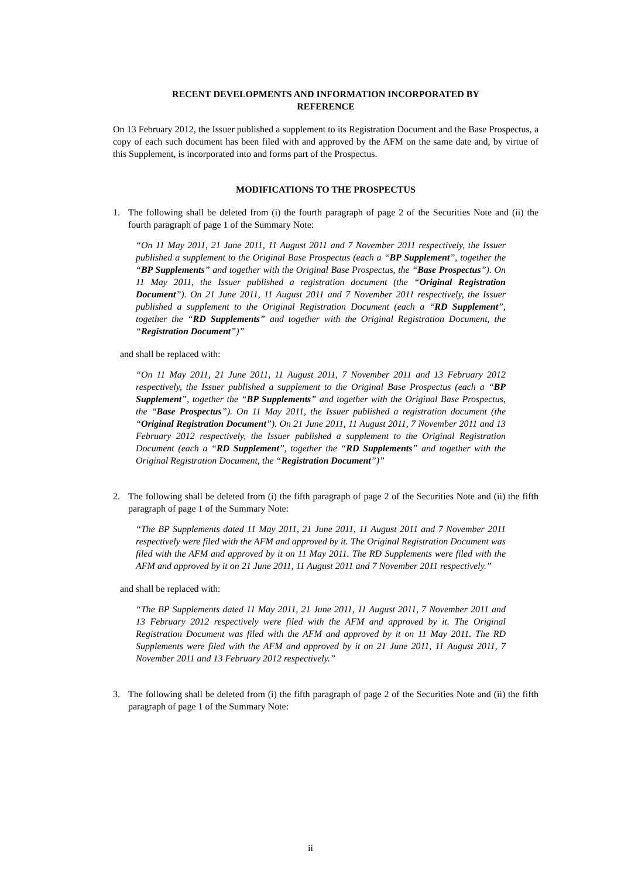RECENT DEVELOPMENTS AND INFORMATION INCORPORATED BY
REFERENCE
On 13 February 2012, the Issuer published a supplement to its Registration Document and the Base Prospectus, a copy of each such document has been filed with and approved by the AFM on the same date and, by virtue of this Supplement, is incorporated into and forms part of the Prospectus.
MODIFICATIONS TO THE PROSPECTUS
1. The following shall be deleted from (i) the fourth paragraph of page 2 of the Securities Note and (ii) the fourth paragraph of page 1 of the Summary Note:
“On 11 May 2011, 21 June 2011, 11 August 2011 and 7 November 2011 respectively, the Issuer published a supplement to the Original Base Prospectus (each a “BP Supplement”, together the “BP Supplements” and together with the Original Base Prospectus, the “Base Prospectus”). On 11 May 2011, the Issuer published a registration document (the “Original Registration Document”). On 21 June 2011, 11 August 2011 and 7 November 2011 respectively, the Issuer published a supplement to the Original Registration Document (each a “RD Supplement”, together the “RD Supplements” and together with the Original Registration Document, the “Registration Document”)”
and shall be replaced with:
“On 11 May 2011, 21 June 2011, 11 August 2011, 7 November 2011 and 13 February 2012 respectively, the Issuer published a supplement to the Original Base Prospectus (each a “BP Supplement”, together the “BP Supplements” and together with the Original Base Prospectus, the “Base Prospectus”). On 11 May 2011, the Issuer published a registration document (the “Original Registration Document”). On 21 June 2011, 11 August 2011, 7 November 2011 and 13 February 2012 respectively, the Issuer published a supplement to the Original Registration Document (each a “RD Supplement”, together the “RD Supplements” and together with the Original Registration Document, the “Registration Document”)”
2. The following shall be deleted from (i) the fifth paragraph of page 2 of the Securities Note and (ii) the fifth paragraph of page 1 of the Summary Note:
“The BP Supplements dated 11 May 2011, 21 June 2011, 11 August 2011 and 7 November 2011 respectively were filed with the AFM and approved by it. The Original Registration Document was filed with the AFM and approved by it on 11 May 2011. The RD Supplements were filed with the AFM and approved by it on 21 June 2011, 11 August 2011 and 7 November 2011 respectively.”
and shall be replaced with:
“The BP Supplements dated 11 May 2011, 21 June 2011, 11 August 2011, 7 November 2011 and 13 February 2012 respectively were filed with the AFM and approved by it. The Original Registration Document was filed with the AFM and approved by it on 11 May 2011. The RD Supplements were filed with the AFM and approved by it on 21 June 2011, 11 August 2011, 7 November 2011 and 13 February 2012 respectively.”
3. The following shall be deleted from (i) the fifth paragraph of page 2 of the Securities Note and (ii) the fifth paragraph of page 1 of the Summary Note:
ii